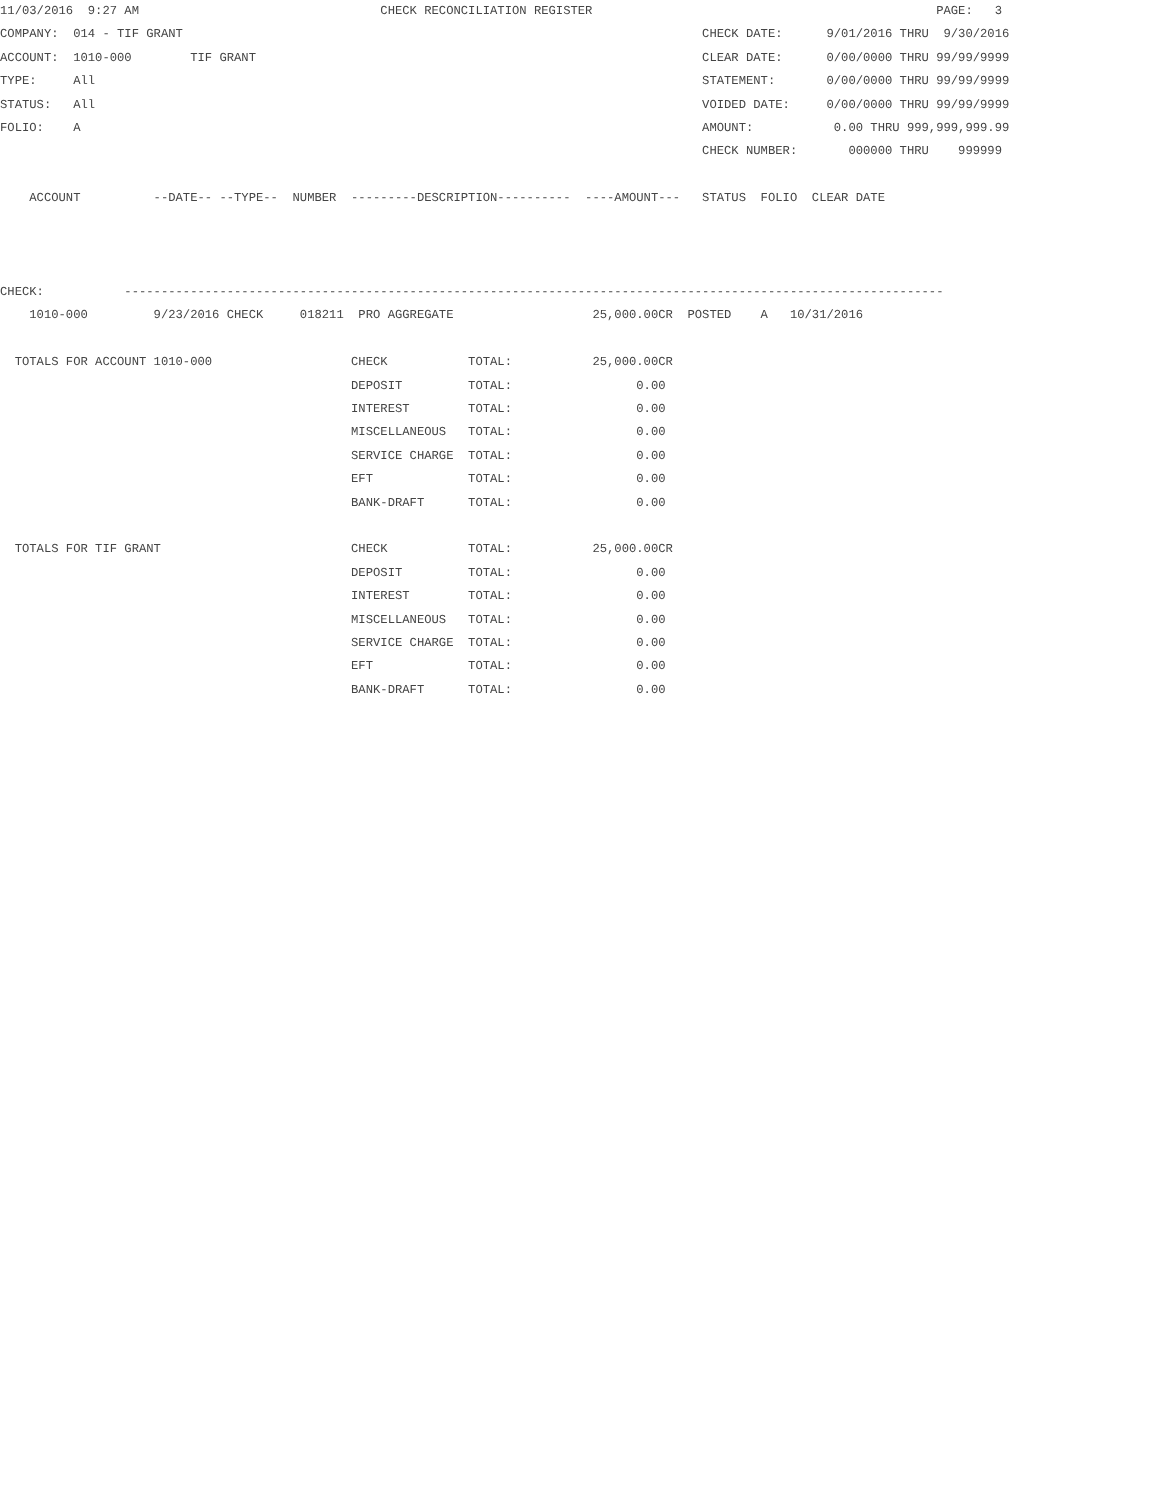11/03/2016  9:27 AM                                 CHECK RECONCILIATION REGISTER                                               PAGE:   3
COMPANY:  014 - TIF GRANT                                                                       CHECK DATE:      9/01/2016 THRU  9/30/2016
ACCOUNT:  1010-000        TIF GRANT                                                             CLEAR DATE:      0/00/0000 THRU 99/99/9999
TYPE:     All                                                                                   STATEMENT:       0/00/0000 THRU 99/99/9999
STATUS:   All                                                                                   VOIDED DATE:     0/00/0000 THRU 99/99/9999
FOLIO:    A                                                                                     AMOUNT:           0.00 THRU 999,999,999.99
                                                                                                CHECK NUMBER:       000000 THRU    999999

    ACCOUNT          --DATE-- --TYPE--  NUMBER  ---------DESCRIPTION----------  ----AMOUNT---   STATUS  FOLIO  CLEAR DATE



CHECK:           ----------------------------------------------------------------------------------------------------------------
    1010-000         9/23/2016 CHECK     018211  PRO AGGREGATE                   25,000.00CR  POSTED    A   10/31/2016

  TOTALS FOR ACCOUNT 1010-000                   CHECK           TOTAL:           25,000.00CR
                                                DEPOSIT         TOTAL:                 0.00
                                                INTEREST        TOTAL:                 0.00
                                                MISCELLANEOUS   TOTAL:                 0.00
                                                SERVICE CHARGE  TOTAL:                 0.00
                                                EFT             TOTAL:                 0.00
                                                BANK-DRAFT      TOTAL:                 0.00

  TOTALS FOR TIF GRANT                          CHECK           TOTAL:           25,000.00CR
                                                DEPOSIT         TOTAL:                 0.00
                                                INTEREST        TOTAL:                 0.00
                                                MISCELLANEOUS   TOTAL:                 0.00
                                                SERVICE CHARGE  TOTAL:                 0.00
                                                EFT             TOTAL:                 0.00
                                                BANK-DRAFT      TOTAL:                 0.00